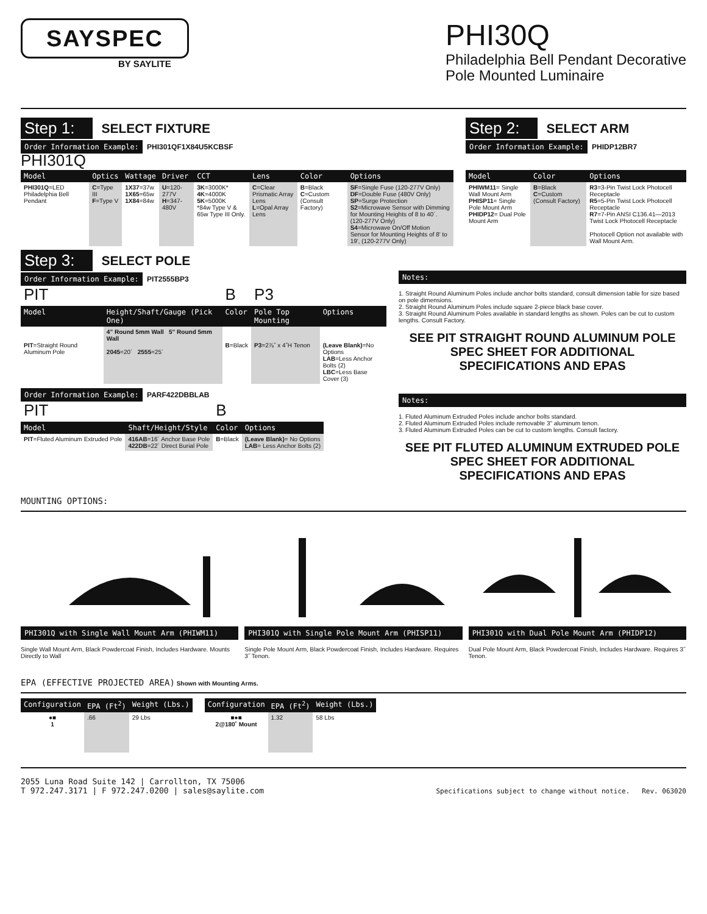SAYSPEC
BY SAYLITE
PHI30Q
Philadelphia Bell Pendant Decorative
Pole Mounted Luminaire
Step 1: SELECT FIXTURE
Order Information Example: PHI301QF1X84U5KCBSF
PHI301Q
| Model | Optics | Wattage | Driver | CCT | Lens | Color | Options |
| --- | --- | --- | --- | --- | --- | --- | --- |
| PHI301Q =LED Philadelphia Bell Pendant | C =Type III F =Type V | 1X37 =37w 1X65 =65w 1X84 =84w | U =120-277V H =347-480V | 3K =3000K* 4K =4000K 5K =5000K *84w Type V & 65w Type III Only. | C =Clear Prismatic Array Lens L =Opal Array Lens | B =Black C =Custom (Consult Factory) | SF =Single Fuse (120-277V Only) DF =Double Fuse (480V Only) SP =Surge Protection S2 =Microwave Sensor with Dimming for Mounting Heights of 8 to 40´. (120-277V Only) S4 =Microwave On/Off Motion Sensor for Mounting Heights of 8' to 19', (120-277V Only) |
Step 2: SELECT ARM
Order Information Example: PHIDP12BR7
| Model | Color | Options |
| --- | --- | --- |
| PHIWM11 = Single Wall Mount Arm PHISP11 = Single Pole Mount Arm PHIDP12 = Dual Pole Mount Arm | B =Black C =Custom (Consult Factory) | R3 =3-Pin Twist Lock Photocell Receptacle R5 =5-Pin Twist Lock Photocell Receptacle R7 =7-Pin ANSI C136.41—2013 Twist Lock Photocell Receptacle Photocell Option not available with Wall Mount Arm. |
Step 3: SELECT POLE
Order Information Example: PIT2555BP3
| PIT | | B | P3 | |
| Model | Height/Shaft/Gauge (Pick One) | Color | Pole Top Mounting | Options |
| PIT =Straight Round Aluminum Pole | 4" Round 5mm Wall 5" Round 5mm Wall 2045 =20´ 2555 =25´ | B =Black | P3 =2⅞˝ x 4˝H Tenon | (Leave Blank) =No Options LAB =Less Anchor Bolts (2) LBC =Less Base Cover (3) |
Order Information Example: PARF422DBBLAB
| PIT | | B | |
| Model | Shaft/Height/Style | Color | Options |
| PIT =Fluted Aluminum Extruded Pole | 416AB =16´ Anchor Base Pole 422DB =22´ Direct Burial Pole | B =Black | (Leave Blank) = No Options LAB = Less Anchor Bolts (2) |
Notes:
1. Straight Round Aluminum Poles include anchor bolts standard, consult dimension table for size based on pole dimensions.
2. Straight Round Aluminum Poles include square 2-piece black base cover.
3. Straight Round Aluminum Poles available in standard lengths as shown. Poles can be cut to custom lengths. Consult Factory.
SEE PIT STRAIGHT ROUND ALUMINUM POLE SPEC SHEET FOR ADDITIONAL SPECIFICATIONS AND EPAS
Notes:
1. Fluted Aluminum Extruded Poles include anchor bolts standard.
2. Fluted Aluminum Extruded Poles include removable 3" aluminum tenon.
3. Fluted Aluminum Extruded Poles can be cut to custom lengths. Consult factory.
SEE PIT FLUTED ALUMINUM EXTRUDED POLE SPEC SHEET FOR ADDITIONAL SPECIFICATIONS AND EPAS
MOUNTING OPTIONS:
PHI301Q with Single Wall Mount Arm (PHIWM11)
Single Wall Mount Arm, Black Powdercoat Finish, Includes Hardware. Mounts Directly to Wall
PHI301Q with Single Pole Mount Arm (PHISP11)
Single Pole Mount Arm, Black Powdercoat Finish, Includes Hardware. Requires 3˝ Tenon.
PHI301Q with Dual Pole Mount Arm (PHIDP12)
Dual Pole Mount Arm, Black Powdercoat Finish, Includes Hardware. Requires 3˝ Tenon.
EPA (EFFECTIVE PROJECTED AREA) Shown with Mounting Arms.
| Configuration | EPA (Ft<sup>2</sup>) | Weight (Lbs.) |
| --- | --- | --- |
| ●■ 1 | .66 | 29 Lbs |
| Configuration | EPA (Ft<sup>2</sup>) | Weight (Lbs.) |
| --- | --- | --- |
| ■●■ 2@180˚ Mount | 1.32 | 58 Lbs |
2055 Luna Road Suite 142 | Carrollton, TX 75006
T 972.247.3171 | F 972.247.0200 | sales@saylite.com
Specifications subject to change without notice. Rev. 063020